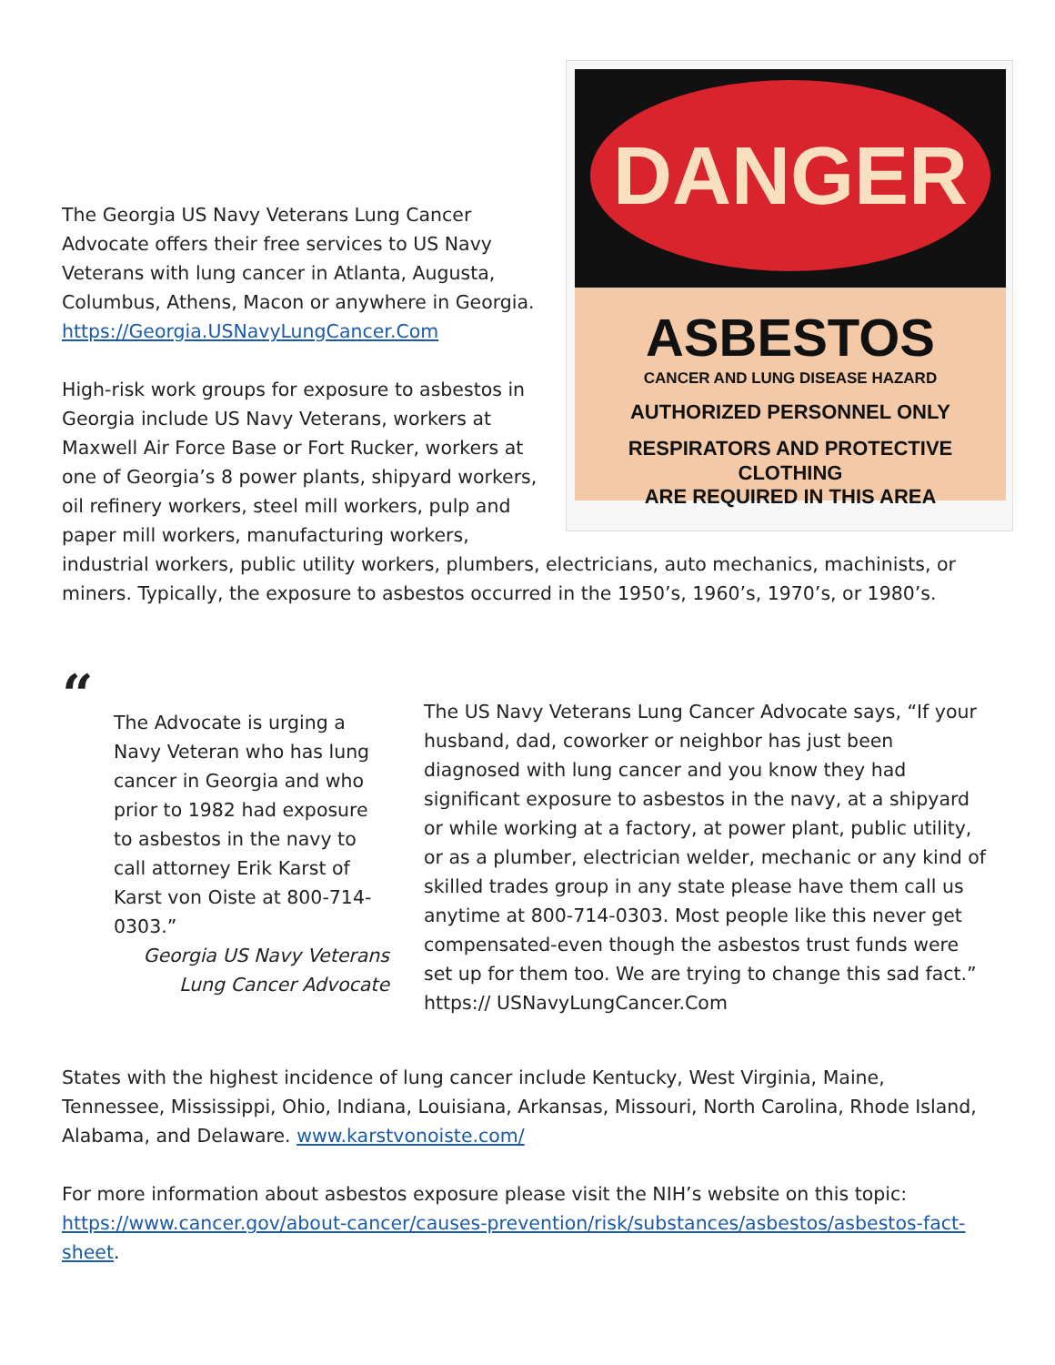DANGER
ASBESTOS
CANCER AND LUNG DISEASE HAZARD
AUTHORIZED PERSONNEL ONLY
RESPIRATORS AND PROTECTIVE CLOTHING
ARE REQUIRED IN THIS AREA
The Georgia US Navy Veterans Lung Cancer Advocate offers their free services to US Navy Veterans with lung cancer in Atlanta, Augusta, Columbus, Athens, Macon or anywhere in Georgia.
https://Georgia.USNavyLungCancer.Com
High-risk work groups for exposure to asbestos in Georgia include US Navy Veterans, workers at Maxwell Air Force Base or Fort Rucker, workers at one of Georgia’s 8 power plants, shipyard workers, oil refinery workers, steel mill workers, pulp and paper mill workers, manufacturing workers, industrial workers, public utility workers, plumbers, electricians, auto mechanics, machinists, or miners. Typically, the exposure to asbestos occurred in the 1950’s, 1960’s, 1970’s, or 1980’s.
“
The Advocate is urging a Navy Veteran who has lung cancer in Georgia and who prior to 1982 had exposure to asbestos in the navy to call attorney Erik Karst of Karst von Oiste at 800-714-0303.”
Georgia US Navy Veterans Lung Cancer Advocate
The US Navy Veterans Lung Cancer Advocate says, “If your husband, dad, coworker or neighbor has just been diagnosed with lung cancer and you know they had significant exposure to asbestos in the navy, at a shipyard or while working at a factory, at power plant, public utility, or as a plumber, electrician welder, mechanic or any kind of skilled trades group in any state please have them call us anytime at 800-714-0303. Most people like this never get compensated-even though the asbestos trust funds were set up for them too. We are trying to change this sad fact.” https:// USNavyLungCancer.Com
States with the highest incidence of lung cancer include Kentucky, West Virginia, Maine, Tennessee, Mississippi, Ohio, Indiana, Louisiana, Arkansas, Missouri, North Carolina, Rhode Island, Alabama, and Delaware. www.karstvonoiste.com/
For more information about asbestos exposure please visit the NIH’s website on this topic: https://www.cancer.gov/about-cancer/causes-prevention/risk/substances/asbestos/asbestos-fact-sheet.